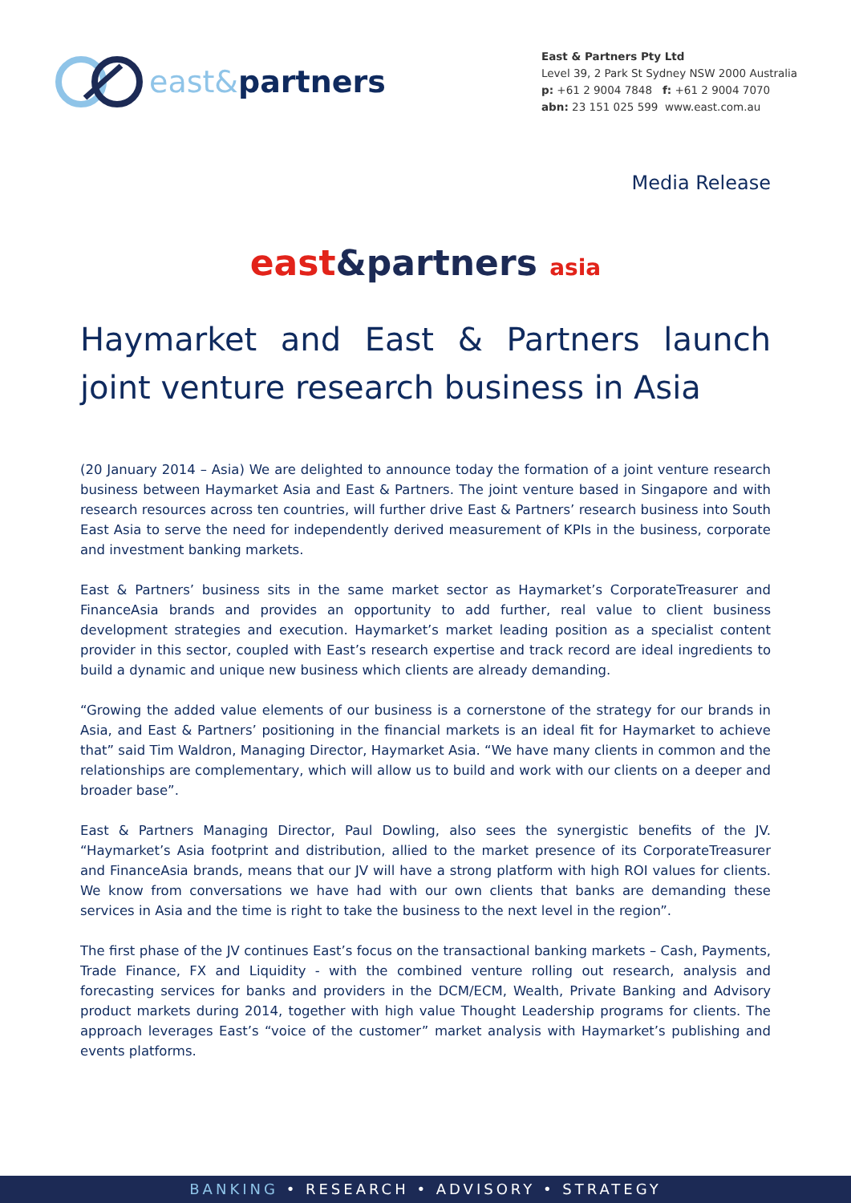east& partners
East & Partners Pty Ltd
Level 39, 2 Park St Sydney NSW 2000 Australia
p: +61 2 9004 7848 f: +61 2 9004 7070
abn: 23 151 025 599 www.east.com.au
Media Release
east&partners asia
Haymarket and East & Partners launch joint venture research business in Asia
(20 January 2014 – Asia) We are delighted to announce today the formation of a joint venture research business between Haymarket Asia and East & Partners. The joint venture based in Singapore and with research resources across ten countries, will further drive East & Partners’ research business into South East Asia to serve the need for independently derived measurement of KPIs in the business, corporate and investment banking markets.
East & Partners’ business sits in the same market sector as Haymarket’s CorporateTreasurer and FinanceAsia brands and provides an opportunity to add further, real value to client business development strategies and execution. Haymarket’s market leading position as a specialist content provider in this sector, coupled with East’s research expertise and track record are ideal ingredients to build a dynamic and unique new business which clients are already demanding.
“Growing the added value elements of our business is a cornerstone of the strategy for our brands in Asia, and East & Partners’ positioning in the financial markets is an ideal fit for Haymarket to achieve that” said Tim Waldron, Managing Director, Haymarket Asia. “We have many clients in common and the relationships are complementary, which will allow us to build and work with our clients on a deeper and broader base”.
East & Partners Managing Director, Paul Dowling, also sees the synergistic benefits of the JV. “Haymarket’s Asia footprint and distribution, allied to the market presence of its CorporateTreasurer and FinanceAsia brands, means that our JV will have a strong platform with high ROI values for clients. We know from conversations we have had with our own clients that banks are demanding these services in Asia and the time is right to take the business to the next level in the region”.
The first phase of the JV continues East’s focus on the transactional banking markets – Cash, Payments, Trade Finance, FX and Liquidity - with the combined venture rolling out research, analysis and forecasting services for banks and providers in the DCM/ECM, Wealth, Private Banking and Advisory product markets during 2014, together with high value Thought Leadership programs for clients. The approach leverages East’s “voice of the customer” market analysis with Haymarket’s publishing and events platforms.
BANKING • RESEARCH • ADVISORY • STRATEGY